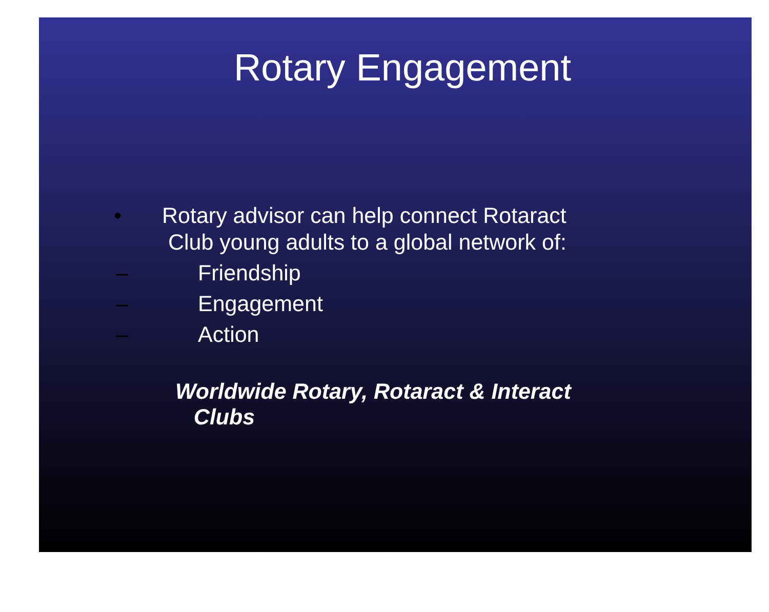Rotary Engagement
• Rotary advisor can help connect Rotaract
Club young adults to a global network of:
– Friendship
– Engagement
– Action
Worldwide Rotary, Rotaract & Interact
Clubs